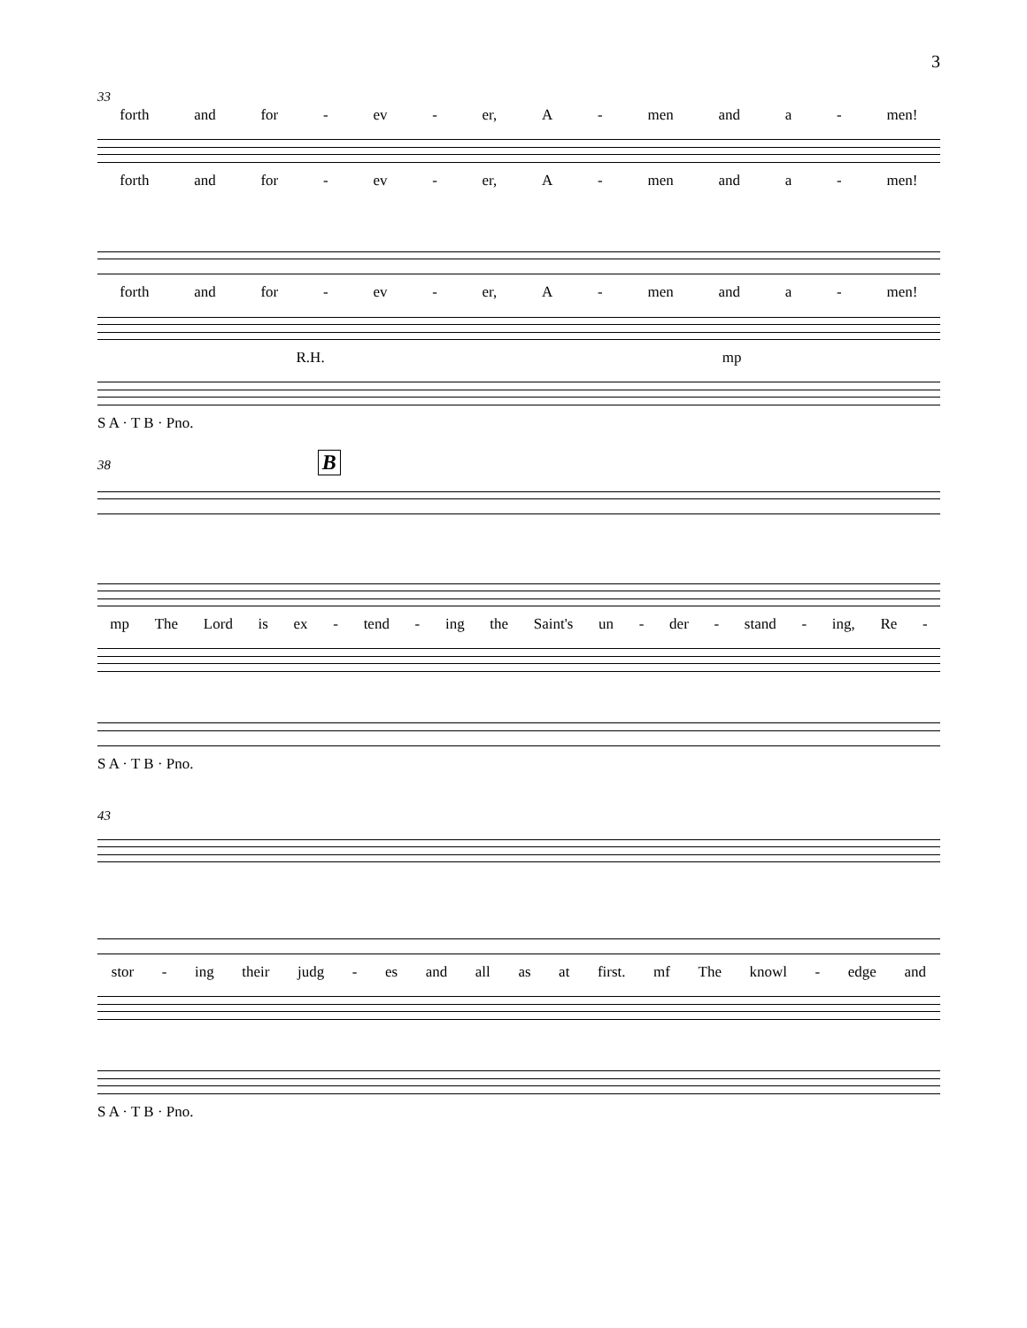3
33
forth and for - ev - er, A - men and a - men!
forth and for - ev - er, A - men and a - men!
forth and for - ev - er, A - men and a - men!
R.H. mp
S A · T B · Pno.
38 B
mp The Lord is ex - tend - ing the Saint's un - der - stand - ing, Re -
S A · T B · Pno.
43
stor - ing their judg - es and all as at first. mf The knowl - edge and
S A · T B · Pno.